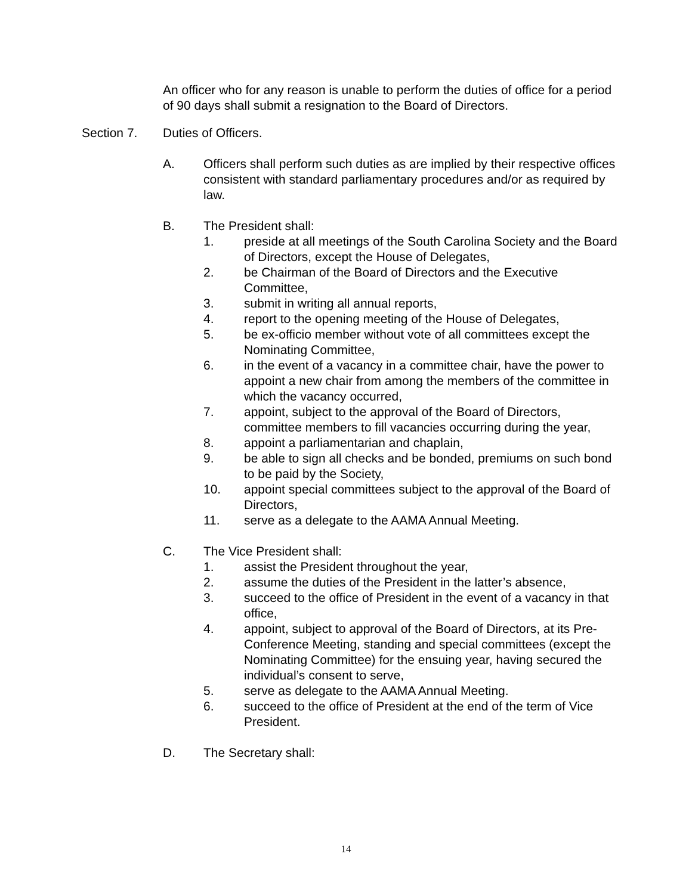An officer who for any reason is unable to perform the duties of office for a period of 90 days shall submit a resignation to the Board of Directors.
Section 7. Duties of Officers.
A. Officers shall perform such duties as are implied by their respective offices consistent with standard parliamentary procedures and/or as required by law.
B. The President shall:
1. preside at all meetings of the South Carolina Society and the Board of Directors, except the House of Delegates,
2. be Chairman of the Board of Directors and the Executive Committee,
3. submit in writing all annual reports,
4. report to the opening meeting of the House of Delegates,
5. be ex-officio member without vote of all committees except the Nominating Committee,
6. in the event of a vacancy in a committee chair, have the power to appoint a new chair from among the members of the committee in which the vacancy occurred,
7. appoint, subject to the approval of the Board of Directors, committee members to fill vacancies occurring during the year,
8. appoint a parliamentarian and chaplain,
9. be able to sign all checks and be bonded, premiums on such bond to be paid by the Society,
10. appoint special committees subject to the approval of the Board of Directors,
11. serve as a delegate to the AAMA Annual Meeting.
C. The Vice President shall:
1. assist the President throughout the year,
2. assume the duties of the President in the latter’s absence,
3. succeed to the office of President in the event of a vacancy in that office,
4. appoint, subject to approval of the Board of Directors, at its Pre-Conference Meeting, standing and special committees (except the Nominating Committee) for the ensuing year, having secured the individual’s consent to serve,
5. serve as delegate to the AAMA Annual Meeting.
6. succeed to the office of President at the end of the term of Vice President.
D. The Secretary shall:
14